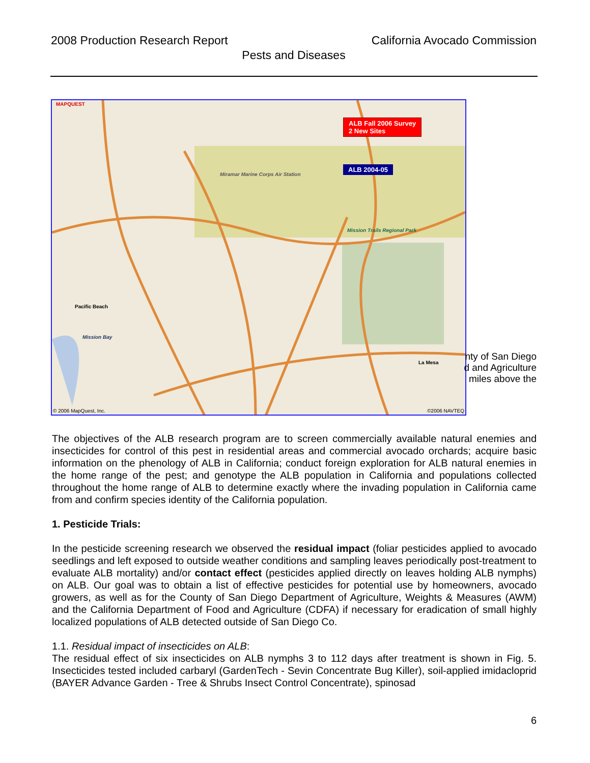2008 Production Research Report California Avocado Commission
Pests and Diseases
MAPQUEST
ALB Fall 2006 Survey
2 New Sites
ALB 2004-05
Miramar Marine Corps Air Station
Mission Trails Regional Park
Mission Bay
Pacific Beach
La Mesa
© 2006 MapQuest, Inc. ©2006 NAVTEQ
nty of San Diego
d and Agriculture
miles above the
The objectives of the ALB research program are to screen commercially available natural enemies and insecticides for control of this pest in residential areas and commercial avocado orchards; acquire basic information on the phenology of ALB in California; conduct foreign exploration for ALB natural enemies in the home range of the pest; and genotype the ALB population in California and populations collected throughout the home range of ALB to determine exactly where the invading population in California came from and confirm species identity of the California population.
1. Pesticide Trials:
In the pesticide screening research we observed the residual impact (foliar pesticides applied to avocado seedlings and left exposed to outside weather conditions and sampling leaves periodically post-treatment to evaluate ALB mortality) and/or contact effect (pesticides applied directly on leaves holding ALB nymphs) on ALB. Our goal was to obtain a list of effective pesticides for potential use by homeowners, avocado growers, as well as for the County of San Diego Department of Agriculture, Weights & Measures (AWM) and the California Department of Food and Agriculture (CDFA) if necessary for eradication of small highly localized populations of ALB detected outside of San Diego Co.
1.1. Residual impact of insecticides on ALB:
The residual effect of six insecticides on ALB nymphs 3 to 112 days after treatment is shown in Fig. 5. Insecticides tested included carbaryl (GardenTech - Sevin Concentrate Bug Killer), soil-applied imidacloprid (BAYER Advance Garden - Tree & Shrubs Insect Control Concentrate), spinosad
6